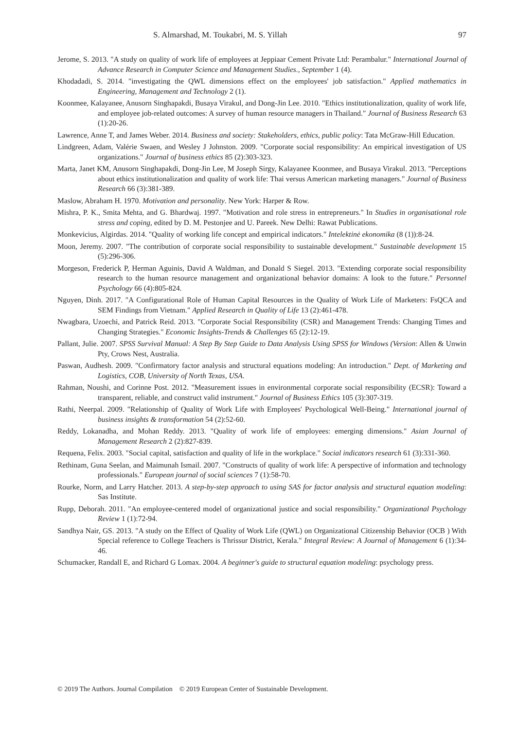S. Almarshad, M. Toukabri, M. S. Yillah 97
Jerome, S. 2013. "A study on quality of work life of employees at Jeppiaar Cement Private Ltd: Perambalur." International Journal of Advance Research in Computer Science and Management Studies., September 1 (4).
Khodadadi, S. 2014. "investigating the QWL dimensions effect on the employees' job satisfaction." Applied mathematics in Engineering, Management and Technology 2 (1).
Koonmee, Kalayanee, Anusorn Singhapakdi, Busaya Virakul, and Dong-Jin Lee. 2010. "Ethics institutionalization, quality of work life, and employee job-related outcomes: A survey of human resource managers in Thailand." Journal of Business Research 63 (1):20-26.
Lawrence, Anne T, and James Weber. 2014. Business and society: Stakeholders, ethics, public policy: Tata McGraw-Hill Education.
Lindgreen, Adam, Valérie Swaen, and Wesley J Johnston. 2009. "Corporate social responsibility: An empirical investigation of US organizations." Journal of business ethics 85 (2):303-323.
Marta, Janet KM, Anusorn Singhapakdi, Dong-Jin Lee, M Joseph Sirgy, Kalayanee Koonmee, and Busaya Virakul. 2013. "Perceptions about ethics institutionalization and quality of work life: Thai versus American marketing managers." Journal of Business Research 66 (3):381-389.
Maslow, Abraham H. 1970. Motivation and personality. New York: Harper & Row.
Mishra, P. K., Smita Mehta, and G. Bhardwaj. 1997. "Motivation and role stress in entrepreneurs." In Studies in organisational role stress and coping, edited by D. M. Pestonjee and U. Pareek. New Delhi: Rawat Publications.
Monkevicius, Algirdas. 2014. "Quality of working life concept and empirical indicators." Intelektinė ekonomika (8 (1)):8-24.
Moon, Jeremy. 2007. "The contribution of corporate social responsibility to sustainable development." Sustainable development 15 (5):296-306.
Morgeson, Frederick P, Herman Aguinis, David A Waldman, and Donald S Siegel. 2013. "Extending corporate social responsibility research to the human resource management and organizational behavior domains: A look to the future." Personnel Psychology 66 (4):805-824.
Nguyen, Dinh. 2017. "A Configurational Role of Human Capital Resources in the Quality of Work Life of Marketers: FsQCA and SEM Findings from Vietnam." Applied Research in Quality of Life 13 (2):461-478.
Nwagbara, Uzoechi, and Patrick Reid. 2013. "Corporate Social Responsibility (CSR) and Management Trends: Changing Times and Changing Strategies." Economic Insights-Trends & Challenges 65 (2):12-19.
Pallant, Julie. 2007. SPSS Survival Manual: A Step By Step Guide to Data Analysis Using SPSS for Windows (Version: Allen & Unwin Pty, Crows Nest, Australia.
Paswan, Audhesh. 2009. "Confirmatory factor analysis and structural equations modeling: An introduction." Dept. of Marketing and Logistics, COB, University of North Texas, USA.
Rahman, Noushi, and Corinne Post. 2012. "Measurement issues in environmental corporate social responsibility (ECSR): Toward a transparent, reliable, and construct valid instrument." Journal of Business Ethics 105 (3):307-319.
Rathi, Neerpal. 2009. "Relationship of Quality of Work Life with Employees' Psychological Well-Being." International journal of business insights & transformation 54 (2):52-60.
Reddy, Lokanadha, and Mohan Reddy. 2013. "Quality of work life of employees: emerging dimensions." Asian Journal of Management Research 2 (2):827-839.
Requena, Felix. 2003. "Social capital, satisfaction and quality of life in the workplace." Social indicators research 61 (3):331-360.
Rethinam, Guna Seelan, and Maimunah Ismail. 2007. "Constructs of quality of work life: A perspective of information and technology professionals." European journal of social sciences 7 (1):58-70.
Rourke, Norm, and Larry Hatcher. 2013. A step-by-step approach to using SAS for factor analysis and structural equation modeling: Sas Institute.
Rupp, Deborah. 2011. "An employee-centered model of organizational justice and social responsibility." Organizational Psychology Review 1 (1):72-94.
Sandhya Nair, GS. 2013. "A study on the Effect of Quality of Work Life (QWL) on Organizational Citizenship Behavior (OCB ) With Special reference to College Teachers is Thrissur District, Kerala." Integral Review: A Journal of Management 6 (1):34-46.
Schumacker, Randall E, and Richard G Lomax. 2004. A beginner's guide to structural equation modeling: psychology press.
© 2019 The Authors. Journal Compilation © 2019 European Center of Sustainable Development.